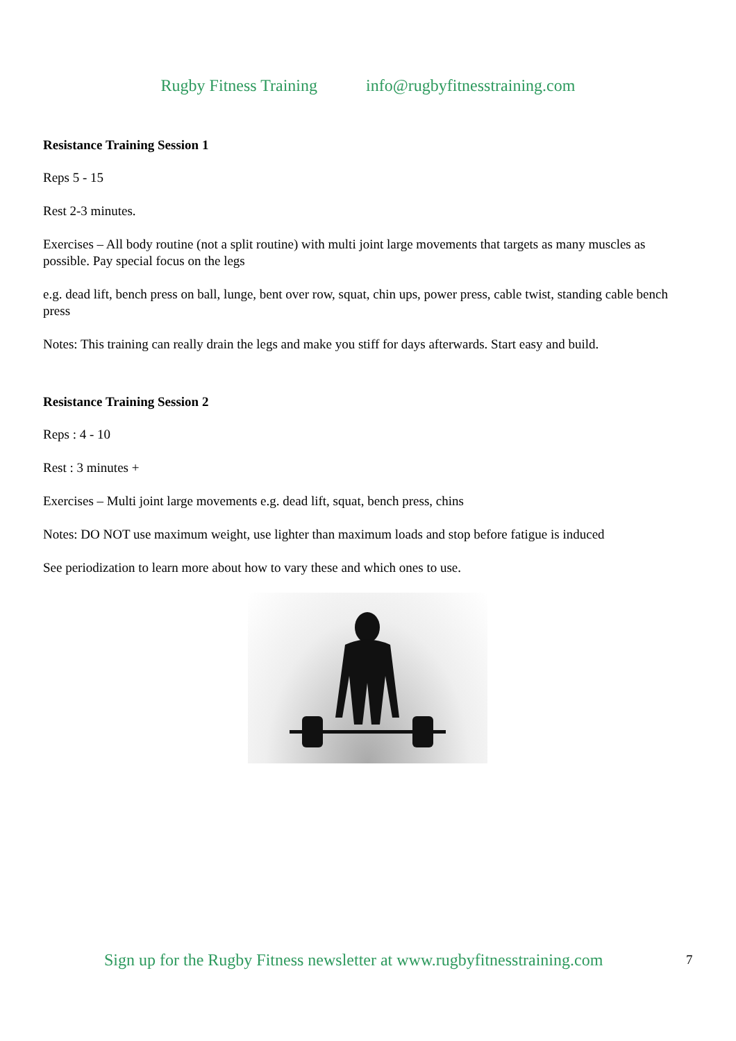Rugby Fitness Training info@rugbyfitnesstraining.com
Resistance Training Session 1
Reps 5 - 15
Rest 2-3 minutes.
Exercises – All body routine (not a split routine) with multi joint large movements that targets as many muscles as possible. Pay special focus on the legs
e.g. dead lift, bench press on ball, lunge, bent over row, squat, chin ups, power press, cable twist, standing cable bench press
Notes: This training can really drain the legs and make you stiff for days afterwards. Start easy and build.
Resistance Training Session 2
Reps : 4 - 10
Rest : 3 minutes +
Exercises – Multi joint large movements e.g. dead lift, squat, bench press, chins
Notes: DO NOT use maximum weight, use lighter than maximum loads and stop before fatigue is induced
See periodization to learn more about how to vary these and which ones to use.
Sign up for the Rugby Fitness newsletter at www.rugbyfitnesstraining.com
7